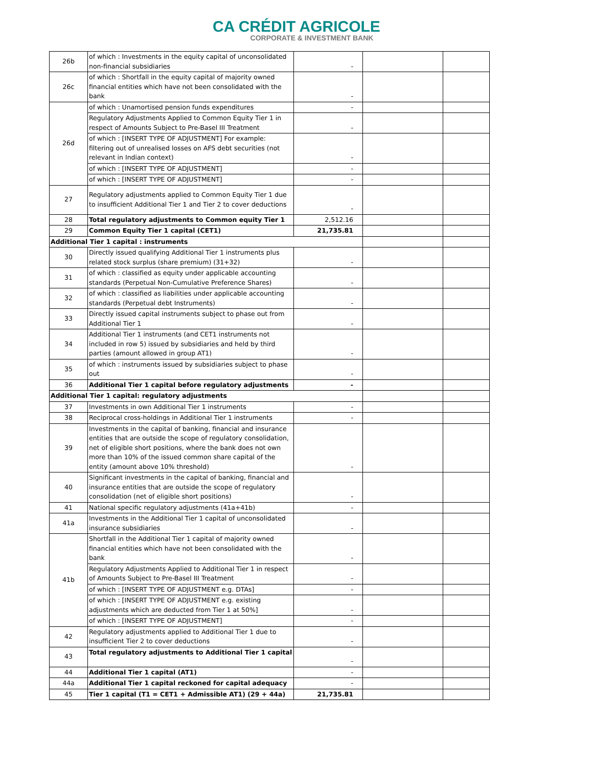CA CRÉDIT AGRICOLE
CORPORATE & INVESTMENT BANK
| 26b | of which : Investments in the equity capital of unconsolidated non-financial subsidiaries | - | | |
| 26c | of which : Shortfall in the equity capital of majority owned financial entities which have not been consolidated with the bank | - | | |
| 26d | of which : Unamortised pension funds expenditures | - | | |
| | Regulatory Adjustments Applied to Common Equity Tier 1 in respect of Amounts Subject to Pre-Basel III Treatment | - | | |
| | of which : [INSERT TYPE OF ADJUSTMENT] For example: filtering out of unrealised losses on AFS debt securities (not relevant in Indian context) | - | | |
| | of which : [INSERT TYPE OF ADJUSTMENT] | - | | |
| | of which : [INSERT TYPE OF ADJUSTMENT] | - | | |
| 27 | Regulatory adjustments applied to Common Equity Tier 1 due to insufficient Additional Tier 1 and Tier 2 to cover deductions | - | | |
| 28 | Total regulatory adjustments to Common equity Tier 1 | 2,512.16 | | |
| 29 | Common Equity Tier 1 capital (CET1) | 21,735.81 | | |
| Additional Tier 1 capital : instruments | | | | |
| 30 | Directly issued qualifying Additional Tier 1 instruments plus related stock surplus (share premium) (31+32) | - | | |
| 31 | of which : classified as equity under applicable accounting standards (Perpetual Non-Cumulative Preference Shares) | - | | |
| 32 | of which : classified as liabilities under applicable accounting standards (Perpetual debt Instruments) | - | | |
| 33 | Directly issued capital instruments subject to phase out from Additional Tier 1 | - | | |
| 34 | Additional Tier 1 instruments (and CET1 instruments not included in row 5) issued by subsidiaries and held by third parties (amount allowed in group AT1) | - | | |
| 35 | of which : instruments issued by subsidiaries subject to phase out | - | | |
| 36 | Additional Tier 1 capital before regulatory adjustments | - | | |
| Additional Tier 1 capital: regulatory adjustments | | | | |
| 37 | Investments in own Additional Tier 1 instruments | - | | |
| 38 | Reciprocal cross-holdings in Additional Tier 1 instruments | - | | |
| 39 | Investments in the capital of banking, financial and insurance entities that are outside the scope of regulatory consolidation, net of eligible short positions, where the bank does not own more than 10% of the issued common share capital of the entity (amount above 10% threshold) | - | | |
| 40 | Significant investments in the capital of banking, financial and insurance entities that are outside the scope of regulatory consolidation (net of eligible short positions) | - | | |
| 41 | National specific regulatory adjustments (41a+41b) | - | | |
| 41a | Investments in the Additional Tier 1 capital of unconsolidated insurance subsidiaries | - | | |
| 41b | Shortfall in the Additional Tier 1 capital of majority owned financial entities which have not been consolidated with the bank | - | | |
| | Regulatory Adjustments Applied to Additional Tier 1 in respect of Amounts Subject to Pre-Basel III Treatment | - | | |
| | of which : [INSERT TYPE OF ADJUSTMENT e.g. DTAs] | - | | |
| | of which : [INSERT TYPE OF ADJUSTMENT e.g. existing adjustments which are deducted from Tier 1 at 50%] | - | | |
| | of which : [INSERT TYPE OF ADJUSTMENT] | - | | |
| 42 | Regulatory adjustments applied to Additional Tier 1 due to insufficient Tier 2 to cover deductions | - | | |
| 43 | Total regulatory adjustments to Additional Tier 1 capital | - | | |
| 44 | Additional Tier 1 capital (AT1) | - | | |
| 44a | Additional Tier 1 capital reckoned for capital adequacy | - | | |
| 45 | Tier 1 capital (T1 = CET1 + Admissible AT1) (29 + 44a) | 21,735.81 | | |